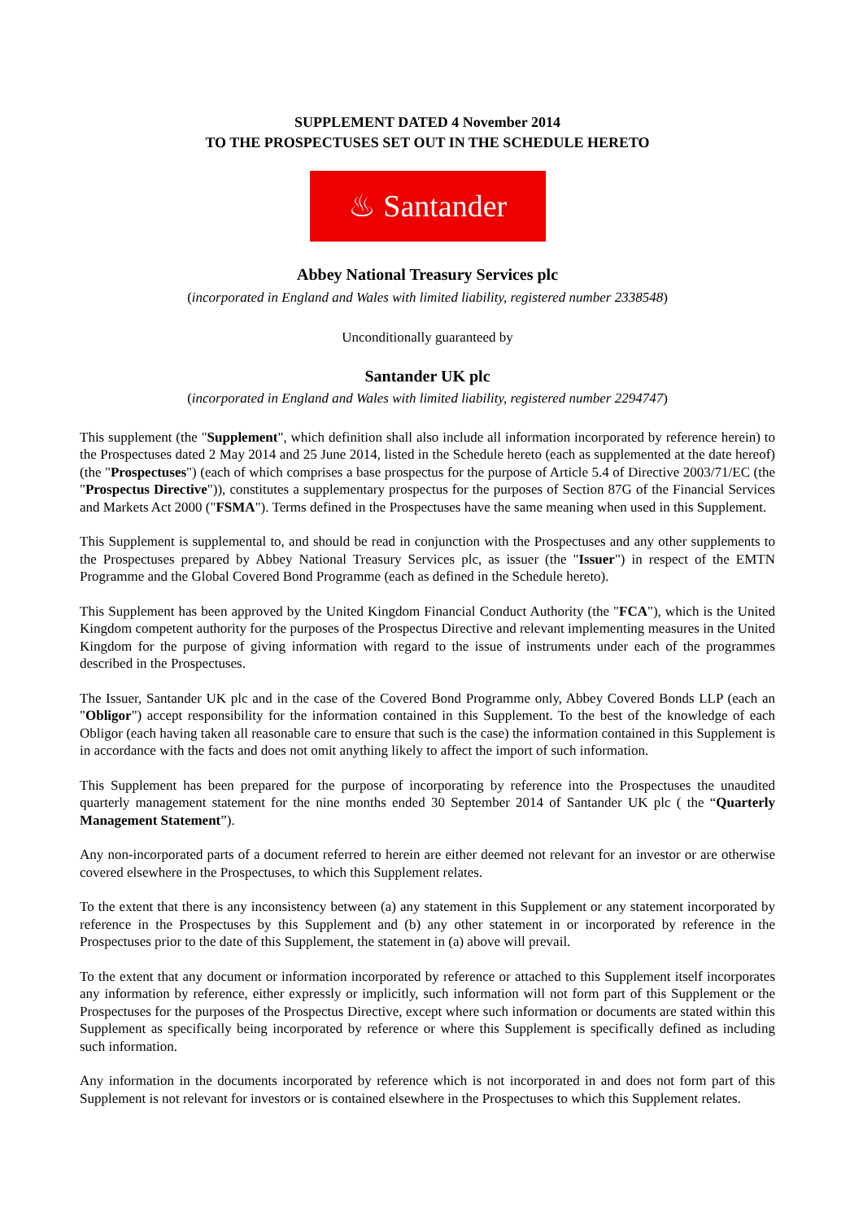SUPPLEMENT DATED 4 November 2014
TO THE PROSPECTUSES SET OUT IN THE SCHEDULE HERETO
♨ Santander
Abbey National Treasury Services plc
(incorporated in England and Wales with limited liability, registered number 2338548)
Unconditionally guaranteed by
Santander UK plc
(incorporated in England and Wales with limited liability, registered number 2294747)
This supplement (the "Supplement", which definition shall also include all information incorporated by reference herein) to the Prospectuses dated 2 May 2014 and 25 June 2014, listed in the Schedule hereto (each as supplemented at the date hereof) (the "Prospectuses") (each of which comprises a base prospectus for the purpose of Article 5.4 of Directive 2003/71/EC (the "Prospectus Directive")), constitutes a supplementary prospectus for the purposes of Section 87G of the Financial Services and Markets Act 2000 ("FSMA"). Terms defined in the Prospectuses have the same meaning when used in this Supplement.
This Supplement is supplemental to, and should be read in conjunction with the Prospectuses and any other supplements to the Prospectuses prepared by Abbey National Treasury Services plc, as issuer (the "Issuer") in respect of the EMTN Programme and the Global Covered Bond Programme (each as defined in the Schedule hereto).
This Supplement has been approved by the United Kingdom Financial Conduct Authority (the "FCA"), which is the United Kingdom competent authority for the purposes of the Prospectus Directive and relevant implementing measures in the United Kingdom for the purpose of giving information with regard to the issue of instruments under each of the programmes described in the Prospectuses.
The Issuer, Santander UK plc and in the case of the Covered Bond Programme only, Abbey Covered Bonds LLP (each an "Obligor") accept responsibility for the information contained in this Supplement. To the best of the knowledge of each Obligor (each having taken all reasonable care to ensure that such is the case) the information contained in this Supplement is in accordance with the facts and does not omit anything likely to affect the import of such information.
This Supplement has been prepared for the purpose of incorporating by reference into the Prospectuses the unaudited quarterly management statement for the nine months ended 30 September 2014 of Santander UK plc ( the “Quarterly Management Statement”).
Any non-incorporated parts of a document referred to herein are either deemed not relevant for an investor or are otherwise covered elsewhere in the Prospectuses, to which this Supplement relates.
To the extent that there is any inconsistency between (a) any statement in this Supplement or any statement incorporated by reference in the Prospectuses by this Supplement and (b) any other statement in or incorporated by reference in the Prospectuses prior to the date of this Supplement, the statement in (a) above will prevail.
To the extent that any document or information incorporated by reference or attached to this Supplement itself incorporates any information by reference, either expressly or implicitly, such information will not form part of this Supplement or the Prospectuses for the purposes of the Prospectus Directive, except where such information or documents are stated within this Supplement as specifically being incorporated by reference or where this Supplement is specifically defined as including such information.
Any information in the documents incorporated by reference which is not incorporated in and does not form part of this Supplement is not relevant for investors or is contained elsewhere in the Prospectuses to which this Supplement relates.